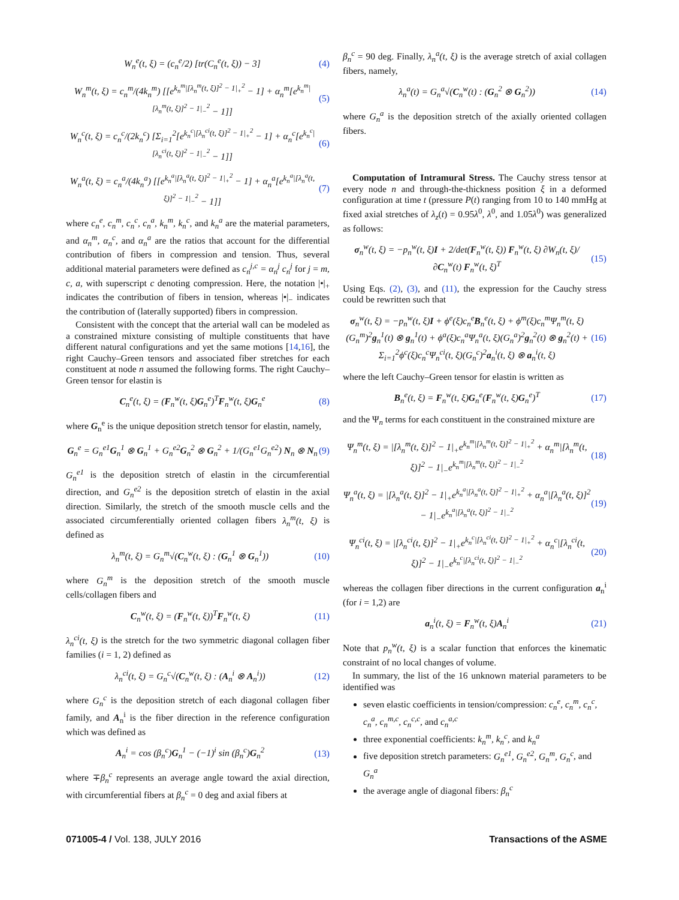W<sub>n</sub><sup>e</sup>(t, ξ) = (c<sub>n</sub><sup>e</sup>/2) [tr(C<sub>n</sub><sup>e</sup>(t, ξ)) − 3] (4)
W<sub>n</sub><sup>m</sup>(t, ξ) = c<sub>n</sub><sup>m</sup>/(4k<sub>n</sub><sup>m</sup>) [[e<sup>k<sub>n</sub><sup>m</sup>|[λ<sub>n</sub><sup>m</sup>(t, ξ)]<sup>2</sup> − 1|<sub>+</sub><sup>2</sup></sup> − 1] + α<sub>n</sub><sup>m</sup>[e<sup>k<sub>n</sub><sup>m</sup>|[λ<sub>n</sub><sup>m</sup>(t, ξ)]<sup>2</sup> − 1|<sub>−</sub><sup>2</sup></sup> − 1]] (5)
W<sub>n</sub><sup>c</sup>(t, ξ) = c<sub>n</sub><sup>c</sup>/(2k<sub>n</sub><sup>c</sup>) [Σ<sub>i=1</sub><sup>2</sup>[e<sup>k<sub>n</sub><sup>c</sup>|[λ<sub>n</sub><sup>ci</sup>(t, ξ)]<sup>2</sup> − 1|<sub>+</sub><sup>2</sup></sup> − 1] + α<sub>n</sub><sup>c</sup>[e<sup>k<sub>n</sub><sup>c</sup>|[λ<sub>n</sub><sup>ci</sup>(t, ξ)]<sup>2</sup> − 1|<sub>−</sub><sup>2</sup></sup> − 1]] (6)
W<sub>n</sub><sup>a</sup>(t, ξ) = c<sub>n</sub><sup>a</sup>/(4k<sub>n</sub><sup>a</sup>) [[e<sup>k<sub>n</sub><sup>a</sup>|[λ<sub>n</sub><sup>a</sup>(t, ξ)]<sup>2</sup> − 1|<sub>+</sub><sup>2</sup></sup> − 1] + α<sub>n</sub><sup>a</sup>[e<sup>k<sub>n</sub><sup>a</sup>|[λ<sub>n</sub><sup>a</sup>(t, ξ)]<sup>2</sup> − 1|<sub>−</sub><sup>2</sup></sup> − 1]] (7)
where c<sub>n</sub><sup>e</sup>, c<sub>n</sub><sup>m</sup>, c<sub>n</sub><sup>c</sup>, c<sub>n</sub><sup>a</sup>, k<sub>n</sub><sup>m</sup>, k<sub>n</sub><sup>c</sup>, and k<sub>n</sub><sup>a</sup> are the material parameters, and α<sub>n</sub><sup>m</sup>, α<sub>n</sub><sup>c</sup>, and α<sub>n</sub><sup>a</sup> are the ratios that account for the differential contribution of fibers in compression and tension. Thus, several additional material parameters were defined as c<sub>n</sub><sup>j,c</sup> = α<sub>n</sub><sup>j</sup> c<sub>n</sub><sup>j</sup> for j = m, c, a, with superscript c denoting compression. Here, the notation |•|<sub>+</sub> indicates the contribution of fibers in tension, whereas |•|<sub>−</sub> indicates the contribution of (laterally supported) fibers in compression.
Consistent with the concept that the arterial wall can be modeled as a constrained mixture consisting of multiple constituents that have different natural configurations and yet the same motions [14,16], the right Cauchy–Green tensors and associated fiber stretches for each constituent at node n assumed the following forms. The right Cauchy–Green tensor for elastin is
C<sub>n</sub><sup>e</sup>(t, ξ) = (F<sub>n</sub><sup>w</sup>(t, ξ)G<sub>n</sub><sup>e</sup>)<sup>T</sup>F<sub>n</sub><sup>w</sup>(t, ξ)G<sub>n</sub><sup>e</sup> (8)
where G<sub>n</sub><sup>e</sup> is the unique deposition stretch tensor for elastin, namely,
G<sub>n</sub><sup>e</sup> = G<sub>n</sub><sup>e1</sup>G<sub>n</sub><sup>1</sup> ⊗ G<sub>n</sub><sup>1</sup> + G<sub>n</sub><sup>e2</sup>G<sub>n</sub><sup>2</sup> ⊗ G<sub>n</sub><sup>2</sup> + 1/(G<sub>n</sub><sup>e1</sup>G<sub>n</sub><sup>e2</sup>) N<sub>n</sub> ⊗ N<sub>n</sub> (9)
G<sub>n</sub><sup>e1</sup> is the deposition stretch of elastin in the circumferential direction, and G<sub>n</sub><sup>e2</sup> is the deposition stretch of elastin in the axial direction. Similarly, the stretch of the smooth muscle cells and the associated circumferentially oriented collagen fibers λ<sub>n</sub><sup>m</sup>(t, ξ) is defined as
λ<sub>n</sub><sup>m</sup>(t, ξ) = G<sub>n</sub><sup>m</sup>√(C<sub>n</sub><sup>w</sup>(t, ξ) : (G<sub>n</sub><sup>1</sup> ⊗ G<sub>n</sub><sup>1</sup>)) (10)
where G<sub>n</sub><sup>m</sup> is the deposition stretch of the smooth muscle cells/collagen fibers and
C<sub>n</sub><sup>w</sup>(t, ξ) = (F<sub>n</sub><sup>w</sup>(t, ξ))<sup>T</sup>F<sub>n</sub><sup>w</sup>(t, ξ) (11)
λ<sub>n</sub><sup>ci</sup>(t, ξ) is the stretch for the two symmetric diagonal collagen fiber families (i = 1, 2) defined as
λ<sub>n</sub><sup>ci</sup>(t, ξ) = G<sub>n</sub><sup>c</sup>√(C<sub>n</sub><sup>w</sup>(t, ξ) : (A<sub>n</sub><sup>i</sup> ⊗ A<sub>n</sub><sup>i</sup>)) (12)
where G<sub>n</sub><sup>c</sup> is the deposition stretch of each diagonal collagen fiber family, and A<sub>n</sub><sup>i</sup> is the fiber direction in the reference configuration which was defined as
A<sub>n</sub><sup>i</sup> = cos (β<sub>n</sub><sup>c</sup>)G<sub>n</sub><sup>1</sup> − (−1)<sup>i</sup> sin (β<sub>n</sub><sup>c</sup>)G<sub>n</sub><sup>2</sup> (13)
where ∓β<sub>n</sub><sup>c</sup> represents an average angle toward the axial direction, with circumferential fibers at β<sub>n</sub><sup>c</sup> = 0 deg and axial fibers at
β<sub>n</sub><sup>c</sup> = 90 deg. Finally, λ<sub>n</sub><sup>a</sup>(t, ξ) is the average stretch of axial collagen fibers, namely,
λ<sub>n</sub><sup>a</sup>(t) = G<sub>n</sub><sup>a</sup>√(C<sub>n</sub><sup>w</sup>(t) : (G<sub>n</sub><sup>2</sup> ⊗ G<sub>n</sub><sup>2</sup>)) (14)
where G<sub>n</sub><sup>a</sup> is the deposition stretch of the axially oriented collagen fibers.
Computation of Intramural Stress. The Cauchy stress tensor at every node n and through-the-thickness position ξ in a deformed configuration at time t (pressure P(t) ranging from 10 to 140 mmHg at fixed axial stretches of λ<sub>z</sub>(t) = 0.95λ<sup>0</sup>, λ<sup>0</sup>, and 1.05λ<sup>0</sup>) was generalized as follows:
σ<sub>n</sub><sup>w</sup>(t, ξ) = −p<sub>n</sub><sup>w</sup>(t, ξ)I + 2/det(F<sub>n</sub><sup>w</sup>(t, ξ)) F<sub>n</sub><sup>w</sup>(t, ξ) ∂W<sub>n</sub>(t, ξ)/∂C<sub>n</sub><sup>w</sup>(t) F<sub>n</sub><sup>w</sup>(t, ξ)<sup>T</sup> (15)
Using Eqs. (2), (3), and (11), the expression for the Cauchy stress could be rewritten such that
σ<sub>n</sub><sup>w</sup>(t, ξ) = −p<sub>n</sub><sup>w</sup>(t, ξ)I + ϕ<sup>e</sup>(ξ)c<sub>n</sub><sup>e</sup>B<sub>n</sub><sup>e</sup>(t, ξ) + ϕ<sup>m</sup>(ξ)c<sub>n</sub><sup>m</sup>Ψ<sub>n</sub><sup>m</sup>(t, ξ)(G<sub>n</sub><sup>m</sup>)<sup>2</sup>g<sub>n</sub><sup>1</sup>(t) ⊗ g<sub>n</sub><sup>1</sup>(t) + ϕ<sup>a</sup>(ξ)c<sub>n</sub><sup>a</sup>Ψ<sub>n</sub><sup>a</sup>(t, ξ)(G<sub>n</sub><sup>a</sup>)<sup>2</sup>g<sub>n</sub><sup>2</sup>(t) ⊗ g<sub>n</sub><sup>2</sup>(t) + Σ<sub>i=1</sub><sup>2</sup>ϕ<sup>c</sup>(ξ)c<sub>n</sub><sup>c</sup>Ψ<sub>n</sub><sup>ci</sup>(t, ξ)(G<sub>n</sub><sup>c</sup>)<sup>2</sup>a<sub>n</sub><sup>i</sup>(t, ξ) ⊗ a<sub>n</sub><sup>i</sup>(t, ξ) (16)
where the left Cauchy–Green tensor for elastin is written as
B<sub>n</sub><sup>e</sup>(t, ξ) = F<sub>n</sub><sup>w</sup>(t, ξ)G<sub>n</sub><sup>e</sup>(F<sub>n</sub><sup>w</sup>(t, ξ)G<sub>n</sub><sup>e</sup>)<sup>T</sup> (17)
and the Ψ<sub>n</sub> terms for each constituent in the constrained mixture are
Ψ<sub>n</sub><sup>m</sup>(t, ξ) = |[λ<sub>n</sub><sup>m</sup>(t, ξ)]<sup>2</sup> − 1|<sub>+</sub>e<sup>k<sub>n</sub><sup>m</sup>|[λ<sub>n</sub><sup>m</sup>(t, ξ)]<sup>2</sup> − 1|<sub>+</sub><sup>2</sup></sup> + α<sub>n</sub><sup>m</sup>|[λ<sub>n</sub><sup>m</sup>(t, ξ)]<sup>2</sup> − 1|<sub>−</sub>e<sup>k<sub>n</sub><sup>m</sup>|[λ<sub>n</sub><sup>m</sup>(t, ξ)]<sup>2</sup> − 1|<sub>−</sub><sup>2</sup></sup> (18)
Ψ<sub>n</sub><sup>a</sup>(t, ξ) = |[λ<sub>n</sub><sup>a</sup>(t, ξ)]<sup>2</sup> − 1|<sub>+</sub>e<sup>k<sub>n</sub><sup>a</sup>|[λ<sub>n</sub><sup>a</sup>(t, ξ)]<sup>2</sup> − 1|<sub>+</sub><sup>2</sup></sup> + α<sub>n</sub><sup>a</sup>|[λ<sub>n</sub><sup>a</sup>(t, ξ)]<sup>2</sup> − 1|<sub>−</sub>e<sup>k<sub>n</sub><sup>a</sup>|[λ<sub>n</sub><sup>a</sup>(t, ξ)]<sup>2</sup> − 1|<sub>−</sub><sup>2</sup></sup> (19)
Ψ<sub>n</sub><sup>ci</sup>(t, ξ) = |[λ<sub>n</sub><sup>ci</sup>(t, ξ)]<sup>2</sup> − 1|<sub>+</sub>e<sup>k<sub>n</sub><sup>c</sup>|[λ<sub>n</sub><sup>ci</sup>(t, ξ)]<sup>2</sup> − 1|<sub>+</sub><sup>2</sup></sup> + α<sub>n</sub><sup>c</sup>|[λ<sub>n</sub><sup>ci</sup>(t, ξ)]<sup>2</sup> − 1|<sub>−</sub>e<sup>k<sub>n</sub><sup>c</sup>|[λ<sub>n</sub><sup>ci</sup>(t, ξ)]<sup>2</sup> − 1|<sub>−</sub><sup>2</sup></sup> (20)
whereas the collagen fiber directions in the current configuration a<sub>n</sub><sup>i</sup> (for i = 1,2) are
a<sub>n</sub><sup>i</sup>(t, ξ) = F<sub>n</sub><sup>w</sup>(t, ξ)A<sub>n</sub><sup>i</sup> (21)
Note that p<sub>n</sub><sup>w</sup>(t, ξ) is a scalar function that enforces the kinematic constraint of no local changes of volume.
In summary, the list of the 16 unknown material parameters to be identified was
seven elastic coefficients in tension/compression: c<sub>n</sub><sup>e</sup>, c<sub>n</sub><sup>m</sup>, c<sub>n</sub><sup>c</sup>, c<sub>n</sub><sup>a</sup>, c<sub>n</sub><sup>m,c</sup>, c<sub>n</sub><sup>c,c</sup>, and c<sub>n</sub><sup>a,c</sup>
three exponential coefficients: k<sub>n</sub><sup>m</sup>, k<sub>n</sub><sup>c</sup>, and k<sub>n</sub><sup>a</sup>
five deposition stretch parameters: G<sub>n</sub><sup>e1</sup>, G<sub>n</sub><sup>e2</sup>, G<sub>n</sub><sup>m</sup>, G<sub>n</sub><sup>c</sup>, and G<sub>n</sub><sup>a</sup>
the average angle of diagonal fibers: β<sub>n</sub><sup>c</sup>
071005-4 / Vol. 138, JULY 2016 Transactions of the ASME